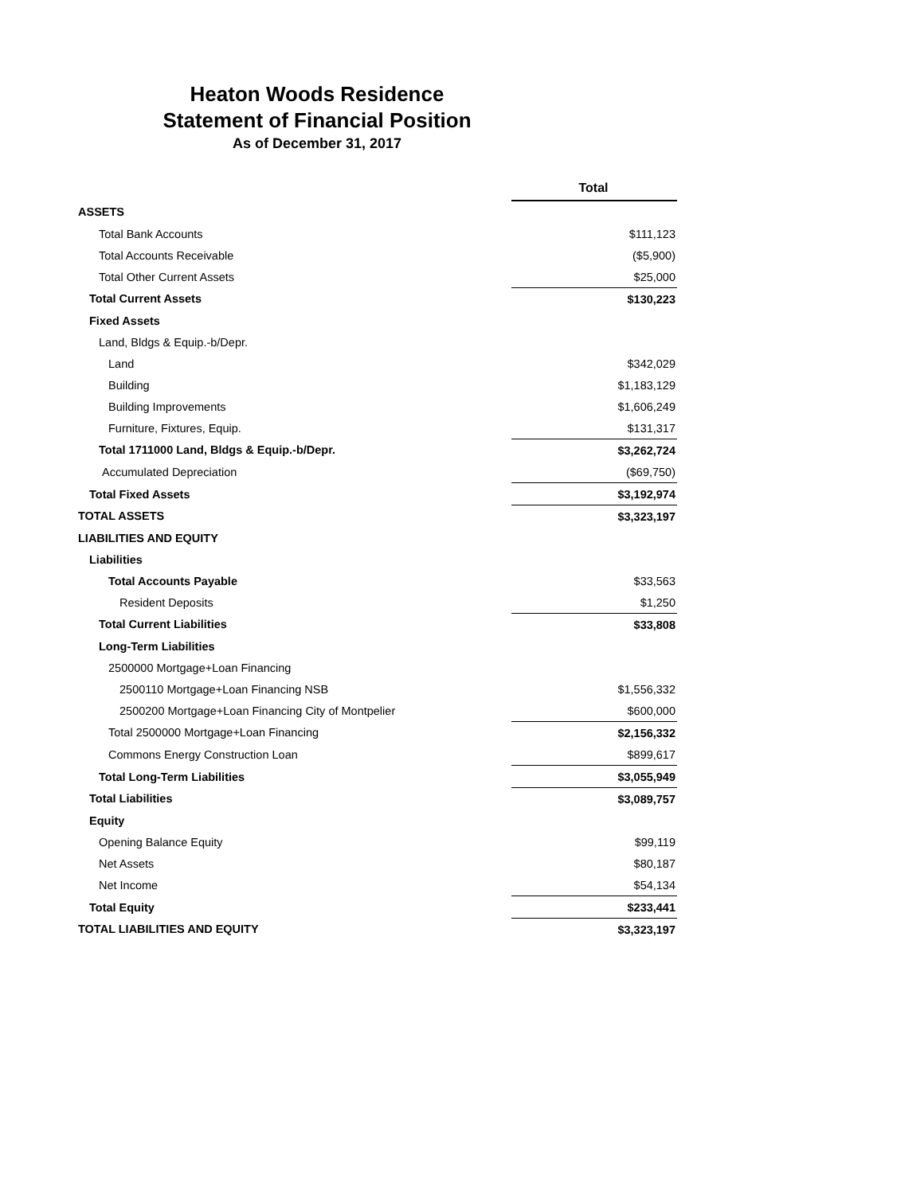Heaton Woods Residence
Statement of Financial Position
As of December 31, 2017
| | Total |
| ASSETS | |
| Total Bank Accounts | $111,123 |
| Total Accounts Receivable | ($5,900) |
| Total Other Current Assets | $25,000 |
| Total Current Assets | $130,223 |
| Fixed Assets | |
| Land, Bldgs & Equip.-b/Depr. | |
| Land | $342,029 |
| Building | $1,183,129 |
| Building Improvements | $1,606,249 |
| Furniture, Fixtures, Equip. | $131,317 |
| Total 1711000 Land, Bldgs & Equip.-b/Depr. | $3,262,724 |
| Accumulated Depreciation | ($69,750) |
| Total Fixed Assets | $3,192,974 |
| TOTAL ASSETS | $3,323,197 |
| LIABILITIES AND EQUITY | |
| Liabilities | |
| Total Accounts Payable | $33,563 |
| Resident Deposits | $1,250 |
| Total Current Liabilities | $33,808 |
| Long-Term Liabilities | |
| 2500000 Mortgage+Loan Financing | |
| 2500110 Mortgage+Loan Financing NSB | $1,556,332 |
| 2500200 Mortgage+Loan Financing City of Montpelier | $600,000 |
| Total 2500000 Mortgage+Loan Financing | $2,156,332 |
| Commons Energy Construction Loan | $899,617 |
| Total Long-Term Liabilities | $3,055,949 |
| Total Liabilities | $3,089,757 |
| Equity | |
| Opening Balance Equity | $99,119 |
| Net Assets | $80,187 |
| Net Income | $54,134 |
| Total Equity | $233,441 |
| TOTAL LIABILITIES AND EQUITY | $3,323,197 |